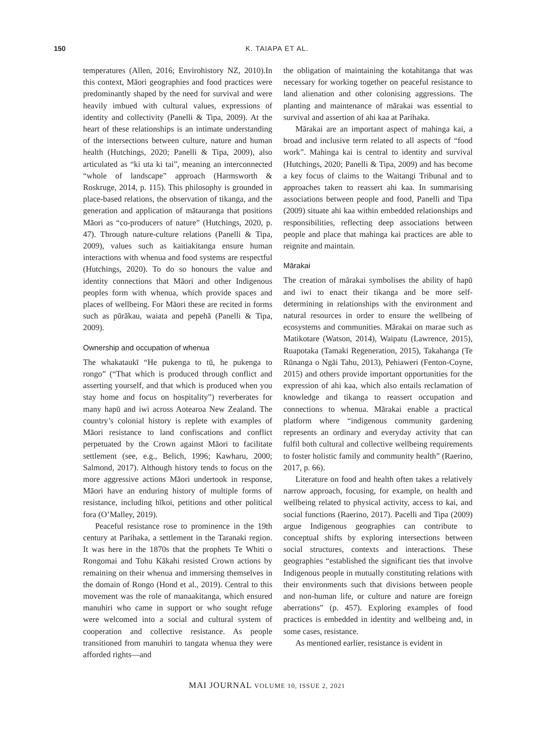150
K. TAIAPA ET AL.
temperatures (Allen, 2016; Envirohistory NZ, 2010).In this context, Māori geographies and food practices were predominantly shaped by the need for survival and were heavily imbued with cultural values, expressions of identity and collectivity (Panelli & Tipa, 2009). At the heart of these relationships is an intimate understanding of the intersections between culture, nature and human health (Hutchings, 2020; Panelli & Tipa, 2009), also articulated as “ki uta ki tai”, meaning an interconnected “whole of landscape” approach (Harmsworth & Roskruge, 2014, p. 115). This philosophy is grounded in place-based relations, the observation of tikanga, and the generation and application of mātauranga that positions Māori as “co-producers of nature” (Hutchings, 2020, p. 47). Through nature-culture relations (Panelli & Tipa, 2009), values such as kaitiakitanga ensure human interactions with whenua and food systems are respectful (Hutchings, 2020). To do so honours the value and identity connections that Māori and other Indigenous peoples form with whenua, which provide spaces and places of wellbeing. For Māori these are recited in forms such as pūrākau, waiata and pepehā (Panelli & Tipa, 2009).
Ownership and occupation of whenua
The whakataukī “He pukenga to tū, he pukenga to rongo” (“That which is produced through conflict and asserting yourself, and that which is produced when you stay home and focus on hospitality”) reverberates for many hapū and iwi across Aotearoa New Zealand. The country’s colonial history is replete with examples of Māori resistance to land confiscations and conflict perpetuated by the Crown against Māori to facilitate settlement (see, e.g., Belich, 1996; Kawharu, 2000; Salmond, 2017). Although history tends to focus on the more aggressive actions Māori undertook in response, Māori have an enduring history of multiple forms of resistance, including hīkoi, petitions and other political fora (O’Malley, 2019).
Peaceful resistance rose to prominence in the 19th century at Parihaka, a settlement in the Taranaki region. It was here in the 1870s that the prophets Te Whiti o Rongomai and Tohu Kākahi resisted Crown actions by remaining on their whenua and immersing themselves in the domain of Rongo (Hond et al., 2019). Central to this movement was the role of manaakitanga, which ensured manuhiri who came in support or who sought refuge were welcomed into a social and cultural system of cooperation and collective resistance. As people transitioned from manuhiri to tangata whenua they were afforded rights—and
the obligation of maintaining the kotahitanga that was necessary for working together on peaceful resistance to land alienation and other colonising aggressions. The planting and maintenance of mārakai was essential to survival and assertion of ahi kaa at Parihaka.
Mārakai are an important aspect of mahinga kai, a broad and inclusive term related to all aspects of “food work”. Mahinga kai is central to identity and survival (Hutchings, 2020; Panelli & Tipa, 2009) and has become a key focus of claims to the Waitangi Tribunal and to approaches taken to reassert ahi kaa. In summarising associations between people and food, Panelli and Tipa (2009) situate ahi kaa within embedded relationships and responsibilities, reflecting deep associations between people and place that mahinga kai practices are able to reignite and maintain.
Mārakai
The creation of mārakai symbolises the ability of hapū and iwi to enact their tikanga and be more self-determining in relationships with the environment and natural resources in order to ensure the wellbeing of ecosystems and communities. Mārakai on marae such as Matikotare (Watson, 2014), Waipatu (Lawrence, 2015), Ruapotaka (Tamaki Regeneration, 2015), Takahanga (Te Rūnanga o Ngāi Tahu, 2013), Pehiaweri (Fenton-Coyne, 2015) and others provide important opportunities for the expression of ahi kaa, which also entails reclamation of knowledge and tikanga to reassert occupation and connections to whenua. Mārakai enable a practical platform where “indigenous community gardening represents an ordinary and everyday activity that can fulfil both cultural and collective wellbeing requirements to foster holistic family and community health” (Raerino, 2017, p. 66).
Literature on food and health often takes a relatively narrow approach, focusing, for example, on health and wellbeing related to physical activity, access to kai, and social functions (Raerino, 2017). Pacelli and Tipa (2009) argue Indigenous geographies can contribute to conceptual shifts by exploring intersections between social structures, contexts and interactions. These geographies “established the significant ties that involve Indigenous people in mutually constituting relations with their environments such that divisions between people and non-human life, or culture and nature are foreign aberrations” (p. 457). Exploring examples of food practices is embedded in identity and wellbeing and, in some cases, resistance.
As mentioned earlier, resistance is evident in
MAI JOURNAL VOLUME 10, ISSUE 2, 2021